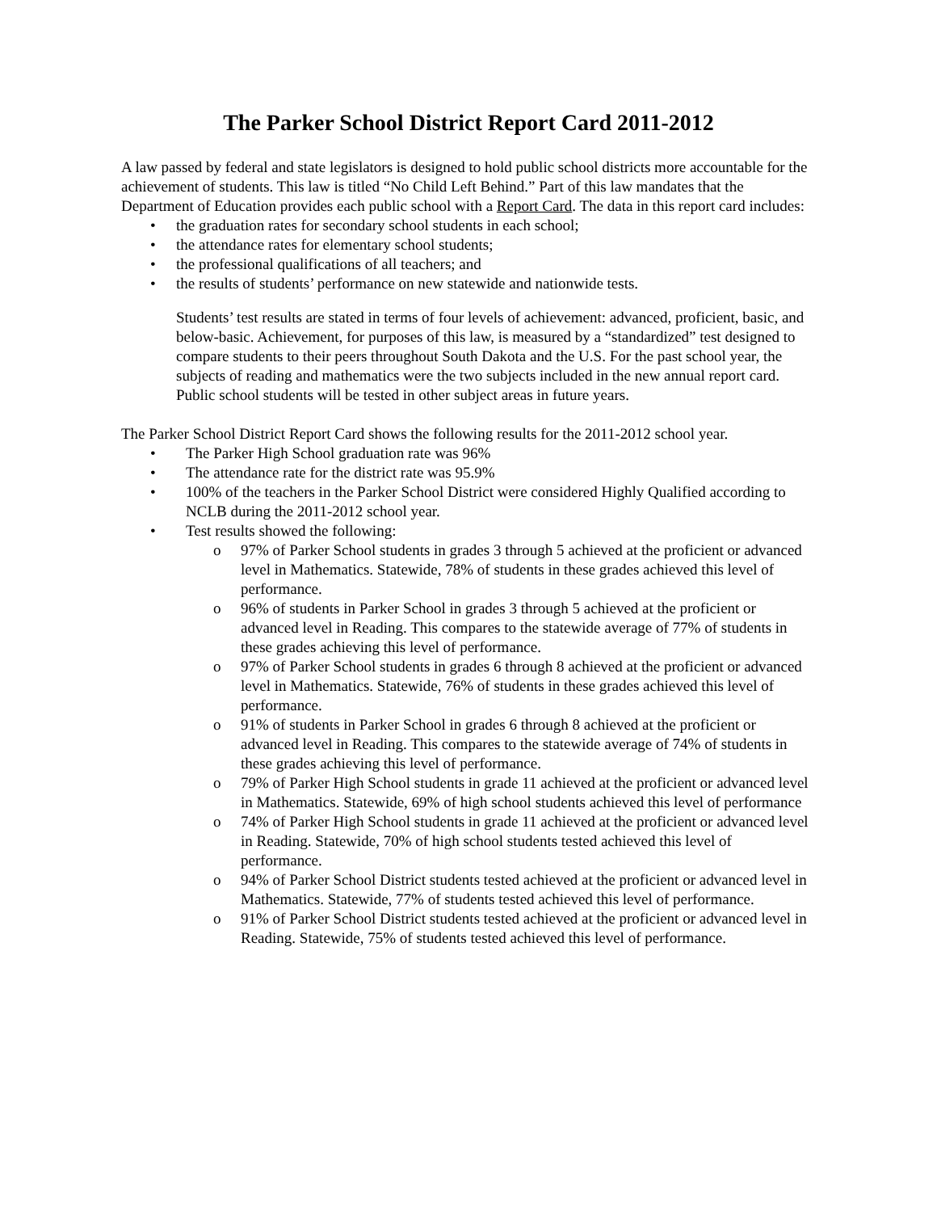The Parker School District Report Card 2011-2012
A law passed by federal and state legislators is designed to hold public school districts more accountable for the achievement of students. This law is titled “No Child Left Behind.” Part of this law mandates that the Department of Education provides each public school with a Report Card. The data in this report card includes:
• the graduation rates for secondary school students in each school;
• the attendance rates for elementary school students;
• the professional qualifications of all teachers; and
• the results of students’ performance on new statewide and nationwide tests.
Students’ test results are stated in terms of four levels of achievement: advanced, proficient, basic, and below-basic. Achievement, for purposes of this law, is measured by a “standardized” test designed to compare students to their peers throughout South Dakota and the U.S. For the past school year, the subjects of reading and mathematics were the two subjects included in the new annual report card. Public school students will be tested in other subject areas in future years.
The Parker School District Report Card shows the following results for the 2011-2012 school year.
• The Parker High School graduation rate was 96%
• The attendance rate for the district rate was 95.9%
• 100% of the teachers in the Parker School District were considered Highly Qualified according to NCLB during the 2011-2012 school year.
• Test results showed the following:
o 97% of Parker School students in grades 3 through 5 achieved at the proficient or advanced level in Mathematics. Statewide, 78% of students in these grades achieved this level of performance.
o 96% of students in Parker School in grades 3 through 5 achieved at the proficient or advanced level in Reading. This compares to the statewide average of 77% of students in these grades achieving this level of performance.
o 97% of Parker School students in grades 6 through 8 achieved at the proficient or advanced level in Mathematics. Statewide, 76% of students in these grades achieved this level of performance.
o 91% of students in Parker School in grades 6 through 8 achieved at the proficient or advanced level in Reading. This compares to the statewide average of 74% of students in these grades achieving this level of performance.
o 79% of Parker High School students in grade 11 achieved at the proficient or advanced level in Mathematics. Statewide, 69% of high school students achieved this level of performance
o 74% of Parker High School students in grade 11 achieved at the proficient or advanced level in Reading. Statewide, 70% of high school students tested achieved this level of performance.
o 94% of Parker School District students tested achieved at the proficient or advanced level in Mathematics. Statewide, 77% of students tested achieved this level of performance.
o 91% of Parker School District students tested achieved at the proficient or advanced level in Reading. Statewide, 75% of students tested achieved this level of performance.